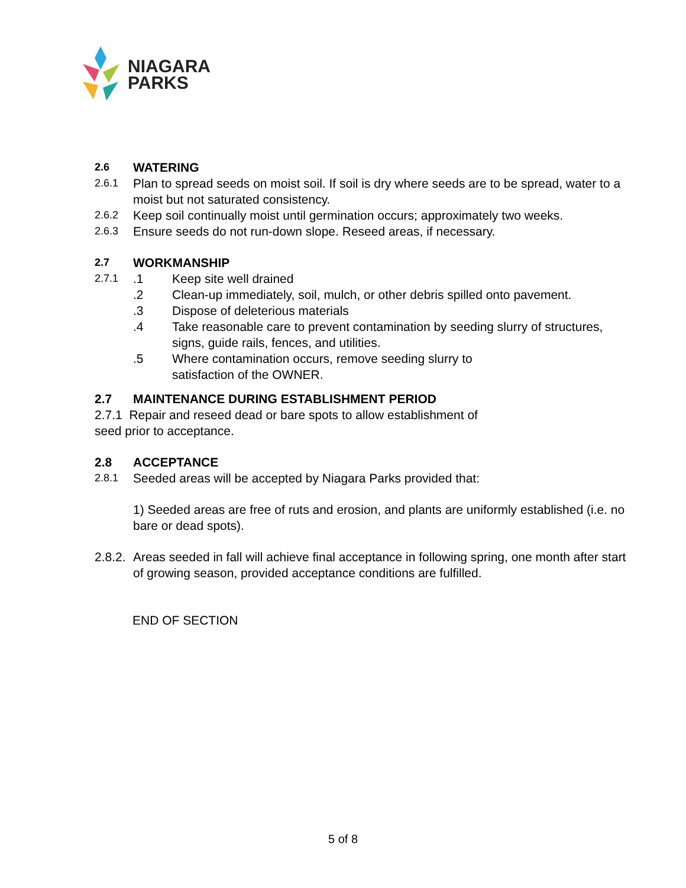NIAGARA
PARKS
2.6 WATERING
2.6.1 Plan to spread seeds on moist soil. If soil is dry where seeds are to be spread, water to a moist but not saturated consistency.
2.6.2 Keep soil continually moist until germination occurs; approximately two weeks.
2.6.3 Ensure seeds do not run-down slope. Reseed areas, if necessary.
2.7 WORKMANSHIP
2.7.1
.1 Keep site well drained
.2 Clean-up immediately, soil, mulch, or other debris spilled onto pavement.
.3 Dispose of deleterious materials
.4 Take reasonable care to prevent contamination by seeding slurry of structures, signs, guide rails, fences, and utilities.
.5 Where contamination occurs, remove seeding slurry to
satisfaction of the OWNER.
2.7 MAINTENANCE DURING ESTABLISHMENT PERIOD
2.7.1 Repair and reseed dead or bare spots to allow establishment of
seed prior to acceptance.
2.8 ACCEPTANCE
2.8.1 Seeded areas will be accepted by Niagara Parks provided that:
1) Seeded areas are free of ruts and erosion, and plants are uniformly established (i.e. no bare or dead spots).
2.8.2. Areas seeded in fall will achieve final acceptance in following spring, one month after start of growing season, provided acceptance conditions are fulfilled.
END OF SECTION
5 of 8